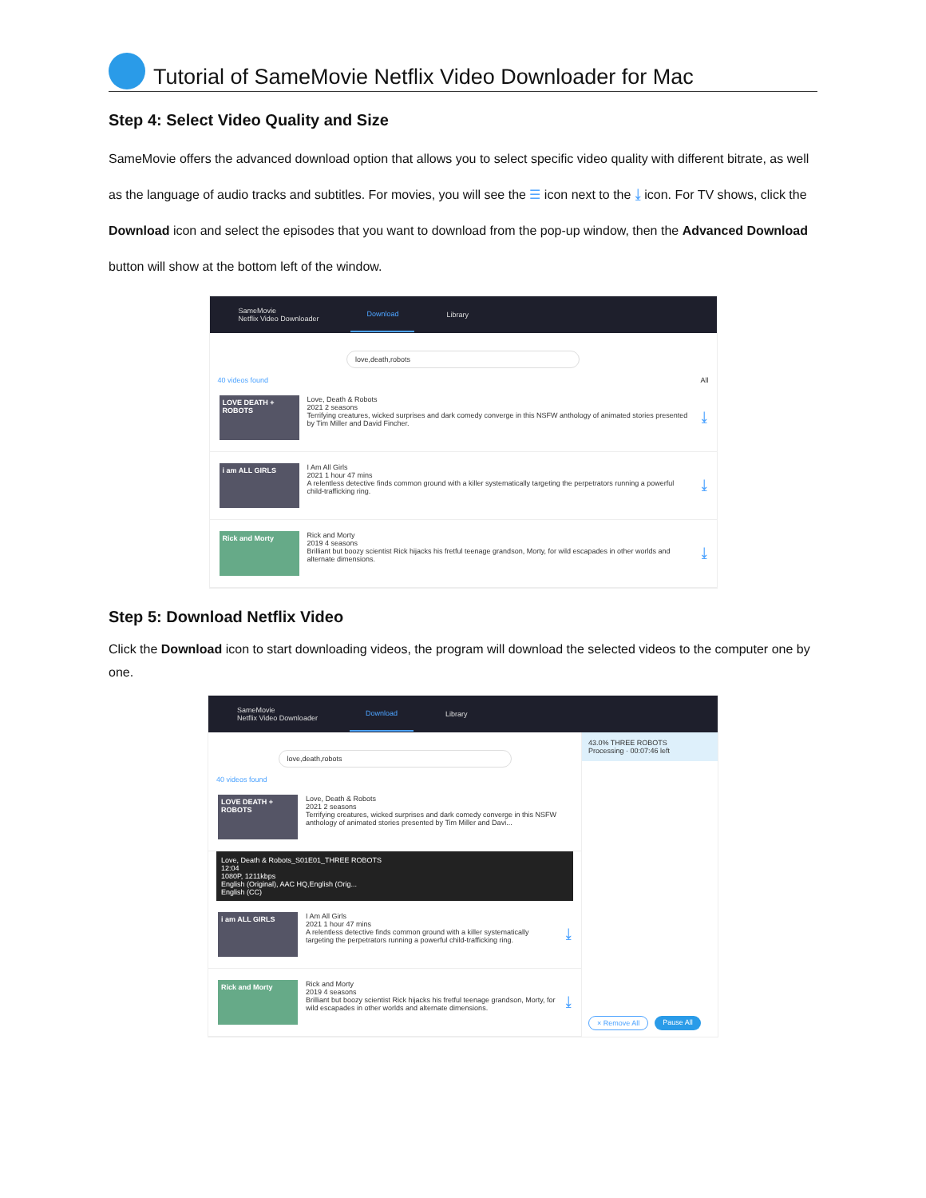Tutorial of SameMovie Netflix Video Downloader for Mac
Step 4: Select Video Quality and Size
SameMovie offers the advanced download option that allows you to select specific video quality with different bitrate, as well as the language of audio tracks and subtitles. For movies, you will see the ☰ icon next to the ⤓ icon. For TV shows, click the Download icon and select the episodes that you want to download from the pop-up window, then the Advanced Download button will show at the bottom left of the window.
SameMovie
Netflix Video Downloader Download Library
love,death,robots
40 videos found All
LOVE DEATH + ROBOTS
Love, Death & Robots
2021 2 seasons
Terrifying creatures, wicked surprises and dark comedy converge in this NSFW anthology of animated stories presented by Tim Miller and David Fincher.
⤓
i am ALL GIRLS
I Am All Girls
2021 1 hour 47 mins
A relentless detective finds common ground with a killer systematically targeting the perpetrators running a powerful child-trafficking ring.
⤓
Rick and Morty
Rick and Morty
2019 4 seasons
Brilliant but boozy scientist Rick hijacks his fretful teenage grandson, Morty, for wild escapades in other worlds and alternate dimensions.
⤓
Step 5: Download Netflix Video
Click the Download icon to start downloading videos, the program will download the selected videos to the computer one by one.
SameMovie
Netflix Video Downloader Download Library
love,death,robots
40 videos found
LOVE DEATH + ROBOTS
Love, Death & Robots
2021 2 seasons
Terrifying creatures, wicked surprises and dark comedy converge in this NSFW anthology of animated stories presented by Tim Miller and Davi...
Love, Death & Robots_S01E01_THREE ROBOTS
12:04
1080P, 1211kbps
English (Original), AAC HQ,English (Orig...
English (CC)
i am ALL GIRLS
I Am All Girls
2021 1 hour 47 mins
A relentless detective finds common ground with a killer systematically targeting the perpetrators running a powerful child-trafficking ring.
⤓
Rick and Morty
Rick and Morty
2019 4 seasons
Brilliant but boozy scientist Rick hijacks his fretful teenage grandson, Morty, for wild escapades in other worlds and alternate dimensions.
⤓
43.0% THREE ROBOTS
Processing · 00:07:46 left
× Remove All Pause All